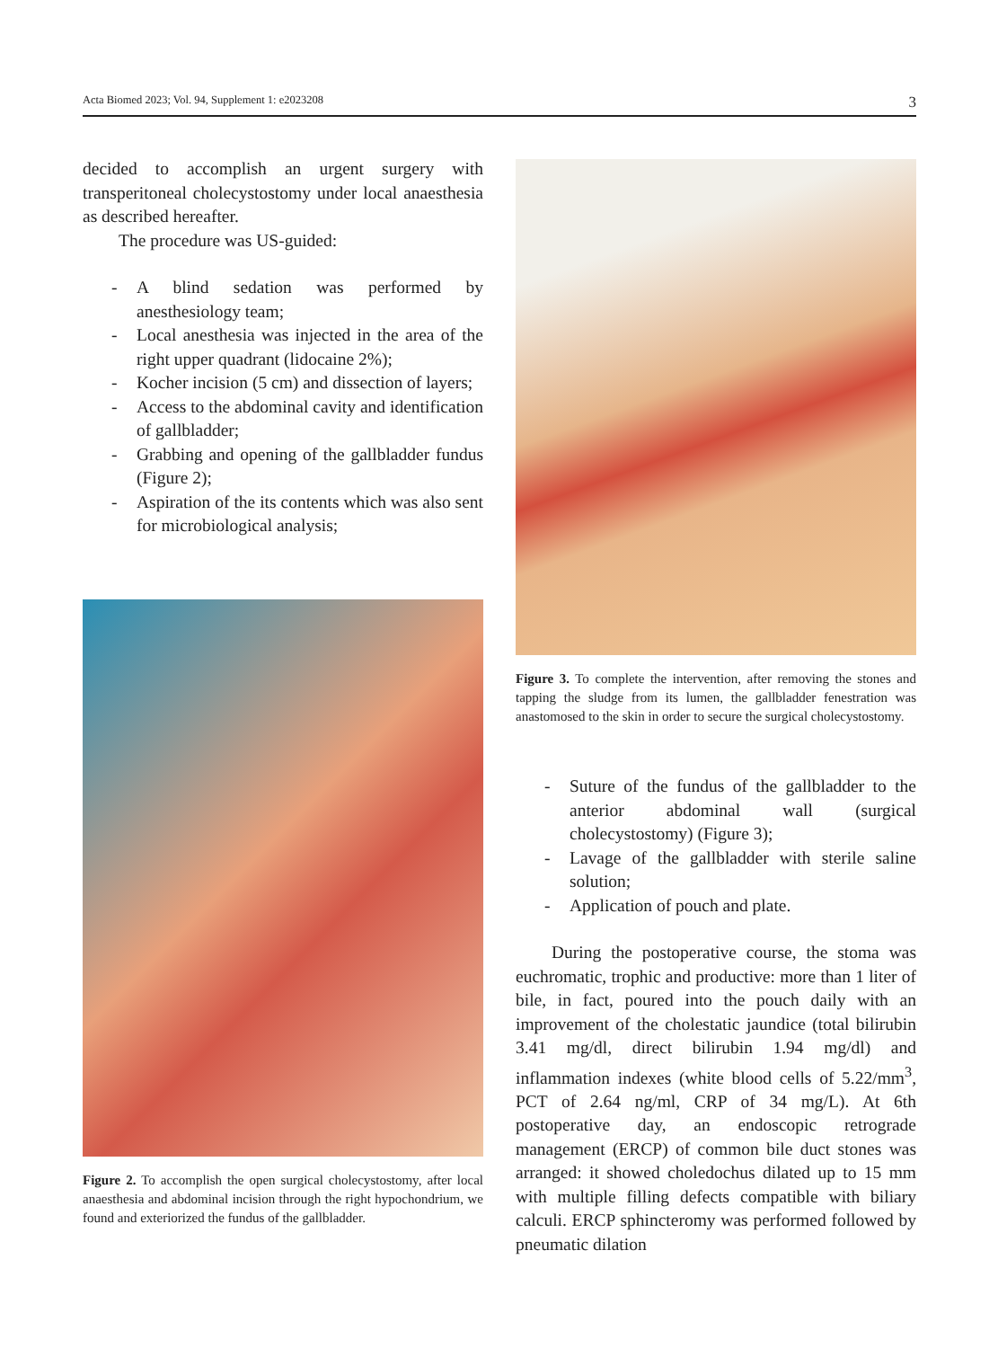Acta Biomed 2023; Vol. 94, Supplement 1: e2023208 3
decided to accomplish an urgent surgery with transperitoneal cholecystostomy under local anaesthesia as described hereafter.
The procedure was US-guided:
- A blind sedation was performed by anesthesiology team;
- Local anesthesia was injected in the area of the right upper quadrant (lidocaine 2%);
- Kocher incision (5 cm) and dissection of layers;
- Access to the abdominal cavity and identification of gallbladder;
- Grabbing and opening of the gallbladder fundus (Figure 2);
- Aspiration of the its contents which was also sent for microbiological analysis;
Figure 2. To accomplish the open surgical cholecystostomy, after local anaesthesia and abdominal incision through the right hypochondrium, we found and exteriorized the fundus of the gallbladder.
Figure 3. To complete the intervention, after removing the stones and tapping the sludge from its lumen, the gallbladder fenestration was anastomosed to the skin in order to secure the surgical cholecystostomy.
- Suture of the fundus of the gallbladder to the anterior abdominal wall (surgical cholecystostomy) (Figure 3);
- Lavage of the gallbladder with sterile saline solution;
- Application of pouch and plate.
During the postoperative course, the stoma was euchromatic, trophic and productive: more than 1 liter of bile, in fact, poured into the pouch daily with an improvement of the cholestatic jaundice (total bilirubin 3.41 mg/dl, direct bilirubin 1.94 mg/dl) and inflammation indexes (white blood cells of 5.22/mm<sup>3</sup>, PCT of 2.64 ng/ml, CRP of 34 mg/L). At 6th postoperative day, an endoscopic retrograde management (ERCP) of common bile duct stones was arranged: it showed choledochus dilated up to 15 mm with multiple filling defects compatible with biliary calculi. ERCP sphincteromy was performed followed by pneumatic dilation